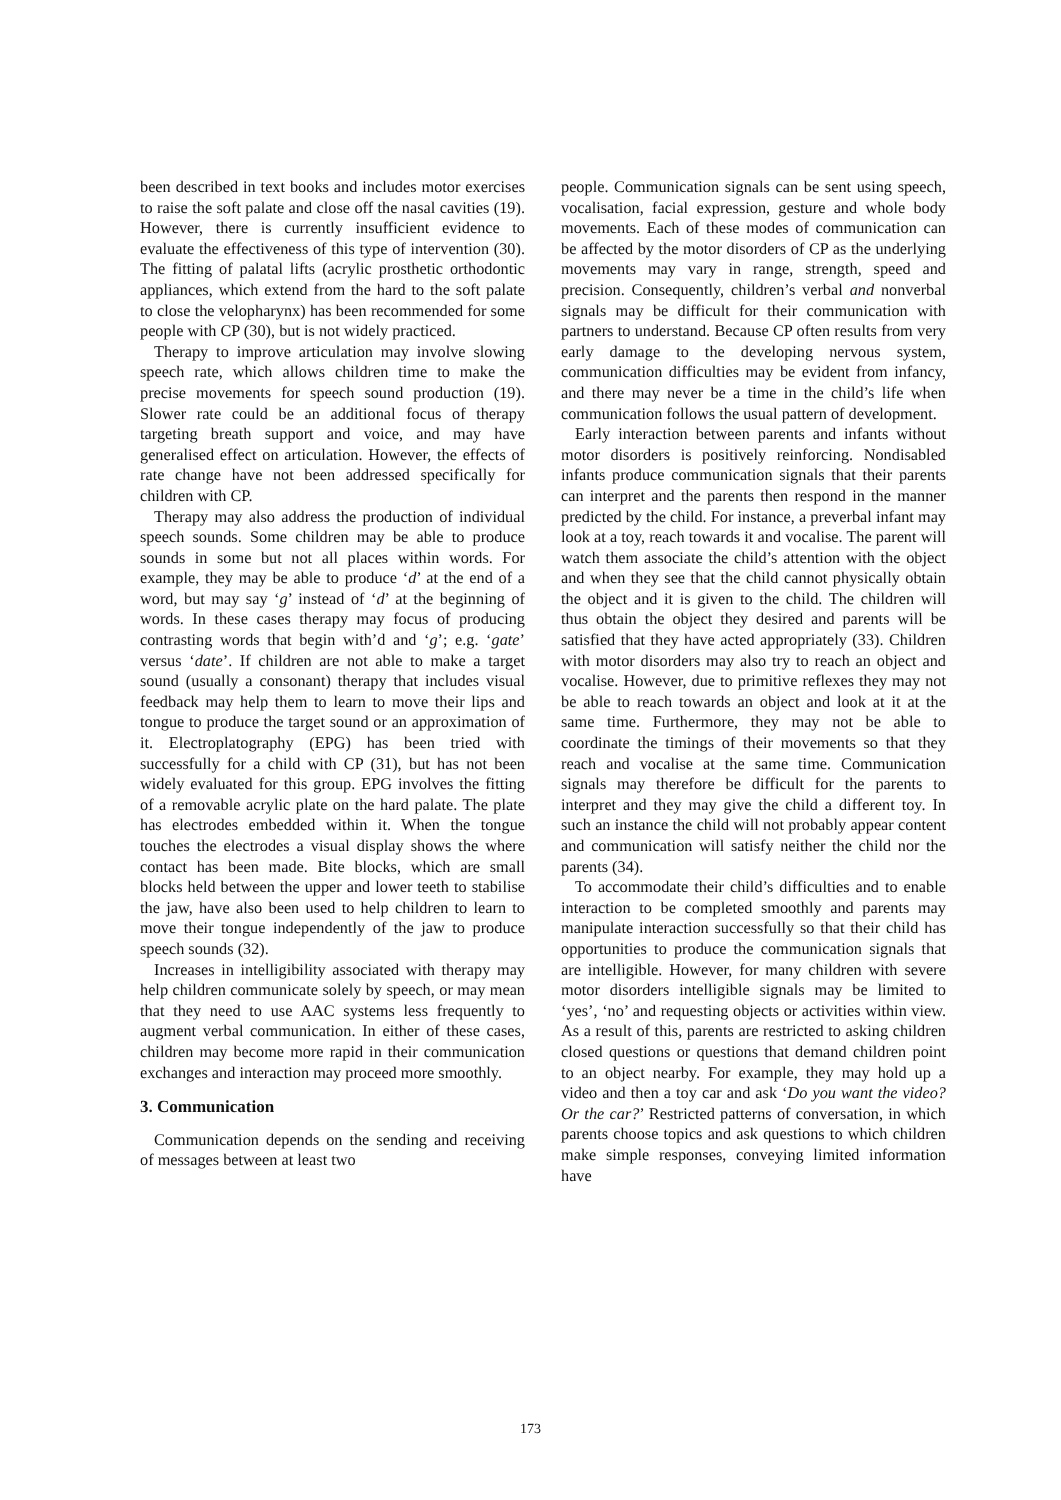been described in text books and includes motor exercises to raise the soft palate and close off the nasal cavities (19). However, there is currently insufficient evidence to evaluate the effectiveness of this type of intervention (30). The fitting of palatal lifts (acrylic prosthetic orthodontic appliances, which extend from the hard to the soft palate to close the velopharynx) has been recommended for some people with CP (30), but is not widely practiced.
Therapy to improve articulation may involve slowing speech rate, which allows children time to make the precise movements for speech sound production (19). Slower rate could be an additional focus of therapy targeting breath support and voice, and may have generalised effect on articulation. However, the effects of rate change have not been addressed specifically for children with CP.
Therapy may also address the production of individual speech sounds. Some children may be able to produce sounds in some but not all places within words. For example, they may be able to produce ‘d’ at the end of a word, but may say ‘g’ instead of ‘d’ at the beginning of words. In these cases therapy may focus of producing contrasting words that begin with’d and ‘g’; e.g. ‘gate’ versus ‘date’. If children are not able to make a target sound (usually a consonant) therapy that includes visual feedback may help them to learn to move their lips and tongue to produce the target sound or an approximation of it. Electroplatography (EPG) has been tried with successfully for a child with CP (31), but has not been widely evaluated for this group. EPG involves the fitting of a removable acrylic plate on the hard palate. The plate has electrodes embedded within it. When the tongue touches the electrodes a visual display shows the where contact has been made. Bite blocks, which are small blocks held between the upper and lower teeth to stabilise the jaw, have also been used to help children to learn to move their tongue independently of the jaw to produce speech sounds (32).
Increases in intelligibility associated with therapy may help children communicate solely by speech, or may mean that they need to use AAC systems less frequently to augment verbal communication. In either of these cases, children may become more rapid in their communication exchanges and interaction may proceed more smoothly.
3. Communication
Communication depends on the sending and receiving of messages between at least two
people. Communication signals can be sent using speech, vocalisation, facial expression, gesture and whole body movements. Each of these modes of communication can be affected by the motor disorders of CP as the underlying movements may vary in range, strength, speed and precision. Consequently, children’s verbal and nonverbal signals may be difficult for their communication with partners to understand. Because CP often results from very early damage to the developing nervous system, communication difficulties may be evident from infancy, and there may never be a time in the child’s life when communication follows the usual pattern of development.
Early interaction between parents and infants without motor disorders is positively reinforcing. Nondisabled infants produce communication signals that their parents can interpret and the parents then respond in the manner predicted by the child. For instance, a preverbal infant may look at a toy, reach towards it and vocalise. The parent will watch them associate the child’s attention with the object and when they see that the child cannot physically obtain the object and it is given to the child. The children will thus obtain the object they desired and parents will be satisfied that they have acted appropriately (33). Children with motor disorders may also try to reach an object and vocalise. However, due to primitive reflexes they may not be able to reach towards an object and look at it at the same time. Furthermore, they may not be able to coordinate the timings of their movements so that they reach and vocalise at the same time. Communication signals may therefore be difficult for the parents to interpret and they may give the child a different toy. In such an instance the child will not probably appear content and communication will satisfy neither the child nor the parents (34).
To accommodate their child’s difficulties and to enable interaction to be completed smoothly and parents may manipulate interaction successfully so that their child has opportunities to produce the communication signals that are intelligible. However, for many children with severe motor disorders intelligible signals may be limited to ‘yes’, ‘no’ and requesting objects or activities within view. As a result of this, parents are restricted to asking children closed questions or questions that demand children point to an object nearby. For example, they may hold up a video and then a toy car and ask ‘Do you want the video? Or the car?’ Restricted patterns of conversation, in which parents choose topics and ask questions to which children make simple responses, conveying limited information have
173